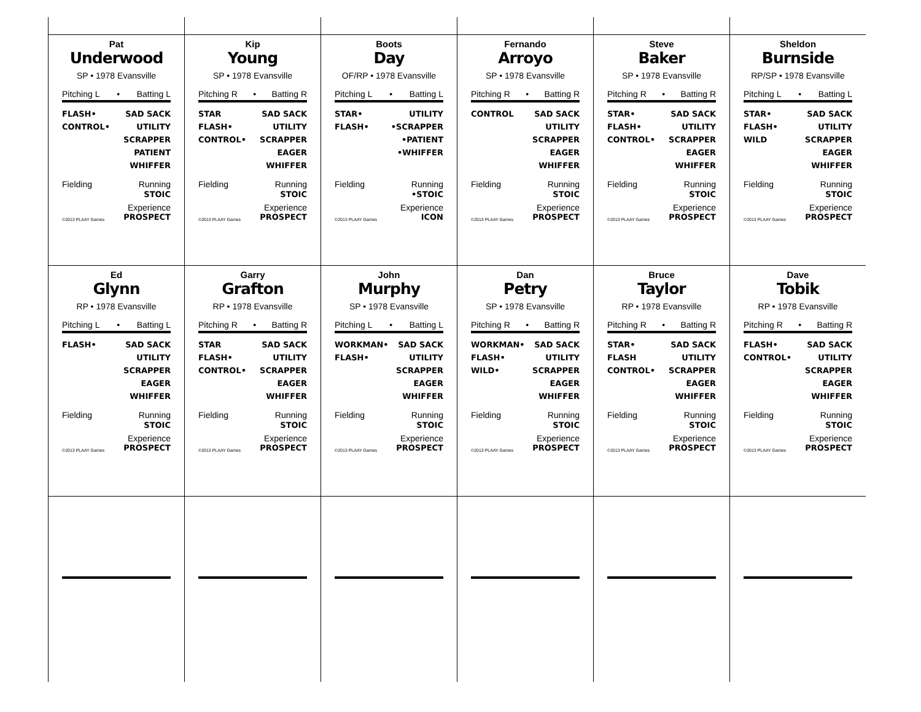Pat
Underwood
SP • 1978 Evansville
Pitching L • Batting L
FLASH•
CONTROL•
SAD SACK
UTILITY
SCRAPPER
PATIENT
WHIFFER
Fielding Running
STOIC
Experience
©2013 PLAAY Games PROSPECT
Kip
Young
SP • 1978 Evansville
Pitching R • Batting R
STAR
FLASH•
CONTROL•
SAD SACK
UTILITY
SCRAPPER
EAGER
WHIFFER
Fielding Running
STOIC
Experience
©2013 PLAAY Games PROSPECT
Boots
Day
OF/RP • 1978 Evansville
Pitching L • Batting L
STAR•
FLASH•
UTILITY
•SCRAPPER
•PATIENT
•WHIFFER
Fielding Running
•STOIC
Experience
©2013 PLAAY Games ICON
Fernando
Arroyo
SP • 1978 Evansville
Pitching R • Batting R
CONTROL SAD SACK
UTILITY
SCRAPPER
EAGER
WHIFFER
Fielding Running
STOIC
Experience
©2013 PLAAY Games PROSPECT
Steve
Baker
SP • 1978 Evansville
Pitching R • Batting R
STAR•
FLASH•
CONTROL•
SAD SACK
UTILITY
SCRAPPER
EAGER
WHIFFER
Fielding Running
STOIC
Experience
©2013 PLAAY Games PROSPECT
Sheldon
Burnside
RP/SP • 1978 Evansville
Pitching L • Batting L
STAR•
FLASH•
WILD
SAD SACK
UTILITY
SCRAPPER
EAGER
WHIFFER
Fielding Running
STOIC
Experience
©2013 PLAAY Games PROSPECT
Ed
Glynn
RP • 1978 Evansville
Pitching L • Batting L
FLASH• SAD SACK
UTILITY
SCRAPPER
EAGER
WHIFFER
Fielding Running
STOIC
Experience
©2013 PLAAY Games PROSPECT
Garry
Grafton
RP • 1978 Evansville
Pitching R • Batting R
STAR
FLASH•
CONTROL•
SAD SACK
UTILITY
SCRAPPER
EAGER
WHIFFER
Fielding Running
STOIC
Experience
©2013 PLAAY Games PROSPECT
John
Murphy
SP • 1978 Evansville
Pitching L • Batting L
WORKMAN•
FLASH•
SAD SACK
UTILITY
SCRAPPER
EAGER
WHIFFER
Fielding Running
STOIC
Experience
©2013 PLAAY Games PROSPECT
Dan
Petry
SP • 1978 Evansville
Pitching R • Batting R
WORKMAN•
FLASH•
WILD•
SAD SACK
UTILITY
SCRAPPER
EAGER
WHIFFER
Fielding Running
STOIC
Experience
©2013 PLAAY Games PROSPECT
Bruce
Taylor
RP • 1978 Evansville
Pitching R • Batting R
STAR•
FLASH
CONTROL•
SAD SACK
UTILITY
SCRAPPER
EAGER
WHIFFER
Fielding Running
STOIC
Experience
©2013 PLAAY Games PROSPECT
Dave
Tobik
RP • 1978 Evansville
Pitching R • Batting R
FLASH•
CONTROL•
SAD SACK
UTILITY
SCRAPPER
EAGER
WHIFFER
Fielding Running
STOIC
Experience
©2013 PLAAY Games PROSPECT